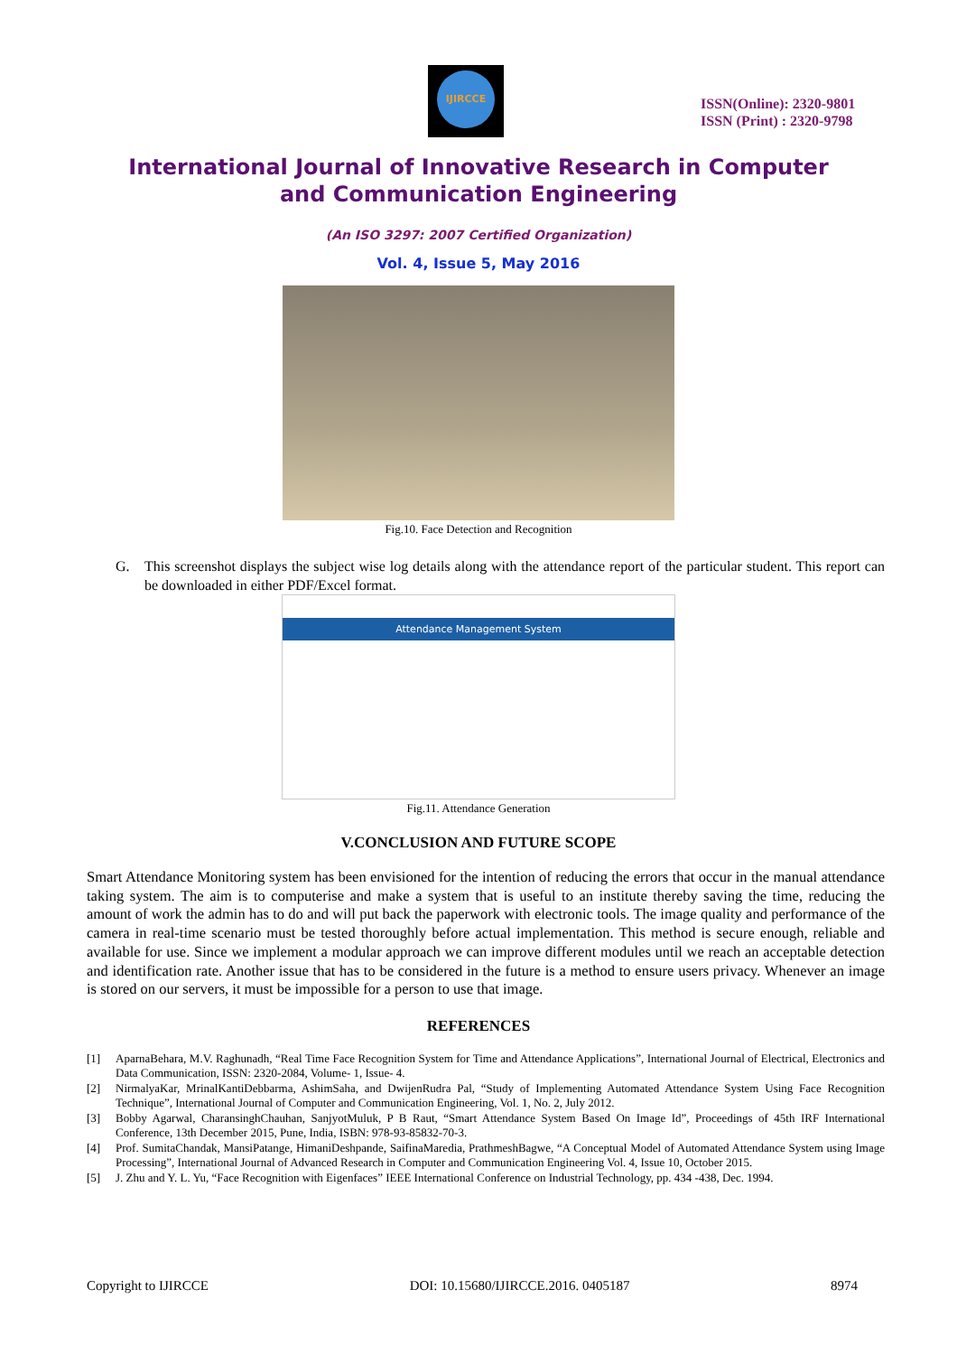IJIRCCE
ISSN(Online): 2320-9801
ISSN (Print) : 2320-9798
International Journal of Innovative Research in Computer
and Communication Engineering
(An ISO 3297: 2007 Certified Organization)
Vol. 4, Issue 5, May 2016
Fig.10. Face Detection and Recognition
G. This screenshot displays the subject wise log details along with the attendance report of the particular student. This report can be downloaded in either PDF/Excel format.
Attendance Management System
Fig.11. Attendance Generation
V.CONCLUSION AND FUTURE SCOPE
Smart Attendance Monitoring system has been envisioned for the intention of reducing the errors that occur in the manual attendance taking system. The aim is to computerise and make a system that is useful to an institute thereby saving the time, reducing the amount of work the admin has to do and will put back the paperwork with electronic tools. The image quality and performance of the camera in real-time scenario must be tested thoroughly before actual implementation. This method is secure enough, reliable and available for use. Since we implement a modular approach we can improve different modules until we reach an acceptable detection and identification rate. Another issue that has to be considered in the future is a method to ensure users privacy. Whenever an image is stored on our servers, it must be impossible for a person to use that image.
REFERENCES
[1] AparnaBehara, M.V. Raghunadh, “Real Time Face Recognition System for Time and Attendance Applications”, International Journal of Electrical, Electronics and Data Communication, ISSN: 2320-2084, Volume- 1, Issue- 4.
[2] NirmalyaKar, MrinalKantiDebbarma, AshimSaha, and DwijenRudra Pal, “Study of Implementing Automated Attendance System Using Face Recognition Technique”, International Journal of Computer and Communication Engineering, Vol. 1, No. 2, July 2012.
[3] Bobby Agarwal, CharansinghChauhan, SanjyotMuluk, P B Raut, “Smart Attendance System Based On Image Id”, Proceedings of 45th IRF International Conference, 13th December 2015, Pune, India, ISBN: 978-93-85832-70-3.
[4] Prof. SumitaChandak, MansiPatange, HimaniDeshpande, SaifinaMaredia, PrathmeshBagwe, “A Conceptual Model of Automated Attendance System using Image Processing”, International Journal of Advanced Research in Computer and Communication Engineering Vol. 4, Issue 10, October 2015.
[5] J. Zhu and Y. L. Yu, “Face Recognition with Eigenfaces” IEEE International Conference on Industrial Technology, pp. 434 -438, Dec. 1994.
Copyright to IJIRCCE DOI: 10.15680/IJIRCCE.2016. 0405187 8974